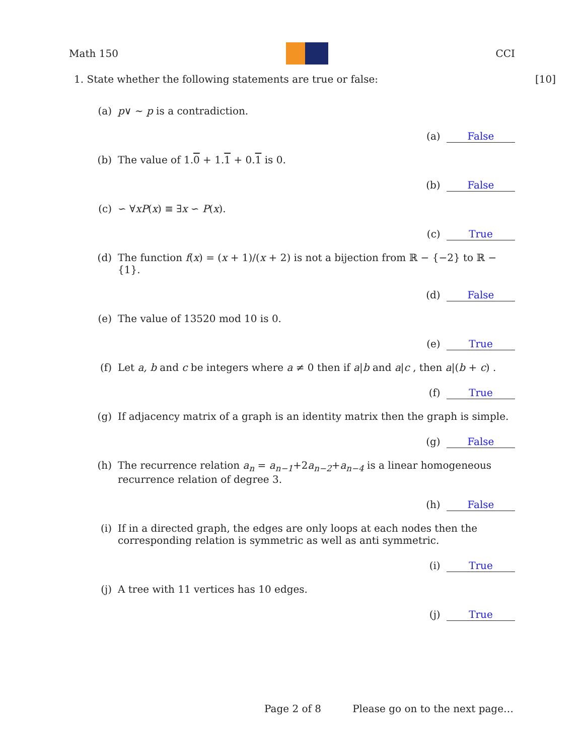Math 150 CCI
1. State whether the following statements are true or false: [10]
(a) p∨ ∼ p is a contradiction.
(a) False
(b) The value of 1.0 + 1.1 + 0.1 is 0.
(b) False
(c) ∽ ∀xP(x) ≡ ∃x ∽ P(x).
(c) True
(d) The function f(x) = (x + 1)/(x + 2) is not a bijection from ℝ − {−2} to ℝ − {1}.
(d) False
(e) The value of 13520 mod 10 is 0.
(e) True
(f) Let a, b and c be integers where a ≠ 0 then if a|b and a|c , then a|(b + c) .
(f) True
(g) If adjacency matrix of a graph is an identity matrix then the graph is simple.
(g) False
(h) The recurrence relation a<sub>n</sub> = a<sub>n−1</sub>+2a<sub>n−2</sub>+a<sub>n−4</sub> is a linear homogeneous recurrence relation of degree 3.
(h) False
(i) If in a directed graph, the edges are only loops at each nodes then the corresponding relation is symmetric as well as anti symmetric.
(i) True
(j) A tree with 11 vertices has 10 edges.
(j) True
Page 2 of 8 Please go on to the next page…